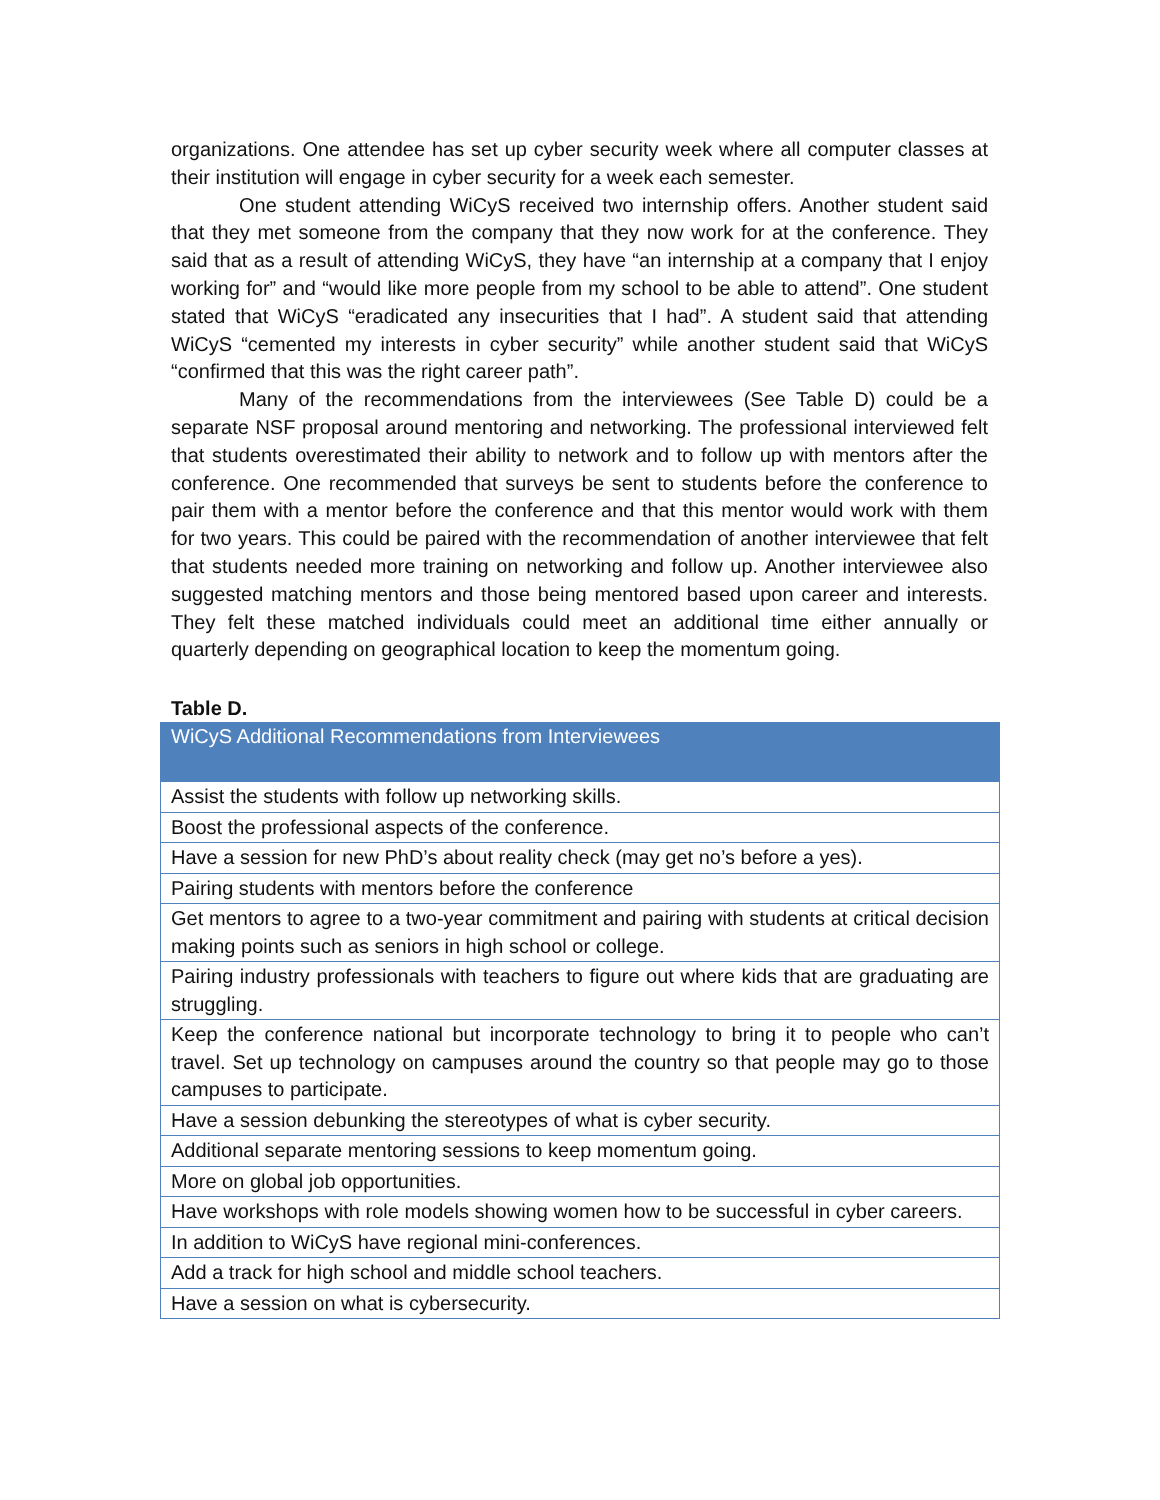organizations. One attendee has set up cyber security week where all computer classes at their institution will engage in cyber security for a week each semester.
One student attending WiCyS received two internship offers. Another student said that they met someone from the company that they now work for at the conference. They said that as a result of attending WiCyS, they have “an internship at a company that I enjoy working for” and “would like more people from my school to be able to attend”. One student stated that WiCyS “eradicated any insecurities that I had”. A student said that attending WiCyS “cemented my interests in cyber security” while another student said that WiCyS “confirmed that this was the right career path”.
Many of the recommendations from the interviewees (See Table D) could be a separate NSF proposal around mentoring and networking. The professional interviewed felt that students overestimated their ability to network and to follow up with mentors after the conference. One recommended that surveys be sent to students before the conference to pair them with a mentor before the conference and that this mentor would work with them for two years. This could be paired with the recommendation of another interviewee that felt that students needed more training on networking and follow up. Another interviewee also suggested matching mentors and those being mentored based upon career and interests. They felt these matched individuals could meet an additional time either annually or quarterly depending on geographical location to keep the momentum going.
Table D.
| WiCyS Additional Recommendations from Interviewees |
| --- |
| Assist the students with follow up networking skills. |
| Boost the professional aspects of the conference. |
| Have a session for new PhD’s about reality check (may get no’s before a yes). |
| Pairing students with mentors before the conference |
| Get mentors to agree to a two-year commitment and pairing with students at critical decision making points such as seniors in high school or college. |
| Pairing industry professionals with teachers to figure out where kids that are graduating are struggling. |
| Keep the conference national but incorporate technology to bring it to people who can’t travel. Set up technology on campuses around the country so that people may go to those campuses to participate. |
| Have a session debunking the stereotypes of what is cyber security. |
| Additional separate mentoring sessions to keep momentum going. |
| More on global job opportunities. |
| Have workshops with role models showing women how to be successful in cyber careers. |
| In addition to WiCyS have regional mini-conferences. |
| Add a track for high school and middle school teachers. |
| Have a session on what is cybersecurity. |